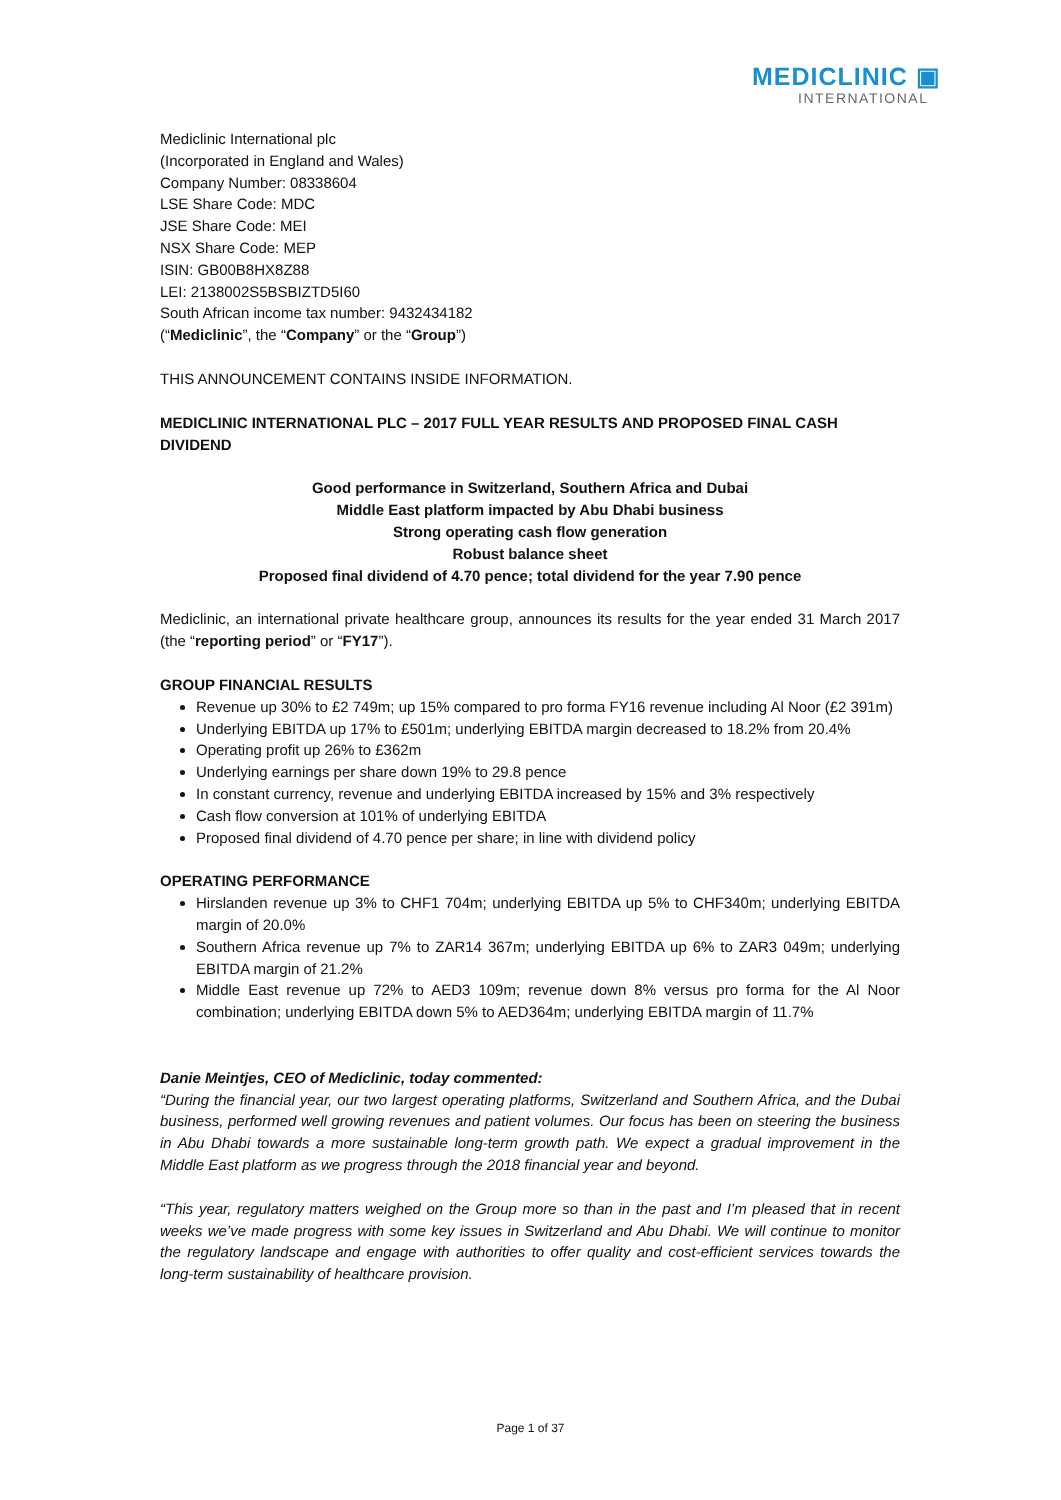MEDICLINIC ▣
INTERNATIONAL
Mediclinic International plc
(Incorporated in England and Wales)
Company Number: 08338604
LSE Share Code: MDC
JSE Share Code: MEI
NSX Share Code: MEP
ISIN: GB00B8HX8Z88
LEI: 2138002S5BSBIZTD5I60
South African income tax number: 9432434182
(“Mediclinic”, the “Company” or the “Group”)
THIS ANNOUNCEMENT CONTAINS INSIDE INFORMATION.
MEDICLINIC INTERNATIONAL PLC – 2017 FULL YEAR RESULTS AND PROPOSED FINAL CASH DIVIDEND
Good performance in Switzerland, Southern Africa and Dubai
Middle East platform impacted by Abu Dhabi business
Strong operating cash flow generation
Robust balance sheet
Proposed final dividend of 4.70 pence; total dividend for the year 7.90 pence
Mediclinic, an international private healthcare group, announces its results for the year ended 31 March 2017 (the “reporting period” or “FY17”).
GROUP FINANCIAL RESULTS
Revenue up 30% to £2 749m; up 15% compared to pro forma FY16 revenue including Al Noor (£2 391m)
Underlying EBITDA up 17% to £501m; underlying EBITDA margin decreased to 18.2% from 20.4%
Operating profit up 26% to £362m
Underlying earnings per share down 19% to 29.8 pence
In constant currency, revenue and underlying EBITDA increased by 15% and 3% respectively
Cash flow conversion at 101% of underlying EBITDA
Proposed final dividend of 4.70 pence per share; in line with dividend policy
OPERATING PERFORMANCE
Hirslanden revenue up 3% to CHF1 704m; underlying EBITDA up 5% to CHF340m; underlying EBITDA margin of 20.0%
Southern Africa revenue up 7% to ZAR14 367m; underlying EBITDA up 6% to ZAR3 049m; underlying EBITDA margin of 21.2%
Middle East revenue up 72% to AED3 109m; revenue down 8% versus pro forma for the Al Noor combination; underlying EBITDA down 5% to AED364m; underlying EBITDA margin of 11.7%
Danie Meintjes, CEO of Mediclinic, today commented:
“During the financial year, our two largest operating platforms, Switzerland and Southern Africa, and the Dubai business, performed well growing revenues and patient volumes. Our focus has been on steering the business in Abu Dhabi towards a more sustainable long-term growth path. We expect a gradual improvement in the Middle East platform as we progress through the 2018 financial year and beyond.
“This year, regulatory matters weighed on the Group more so than in the past and I’m pleased that in recent weeks we’ve made progress with some key issues in Switzerland and Abu Dhabi. We will continue to monitor the regulatory landscape and engage with authorities to offer quality and cost-efficient services towards the long-term sustainability of healthcare provision.
Page 1 of 37